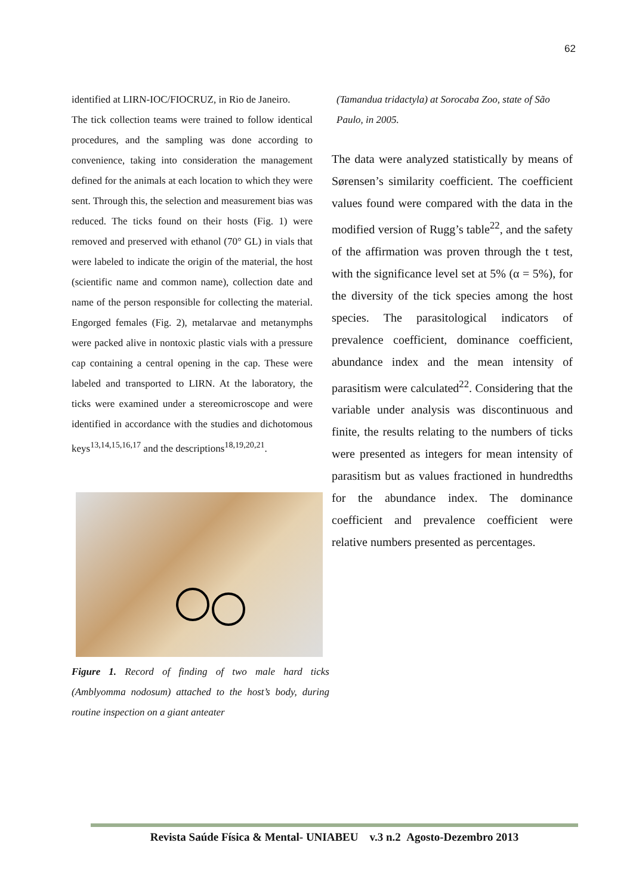62
identified at LIRN-IOC/FIOCRUZ, in Rio de Janeiro.
The tick collection teams were trained to follow identical procedures, and the sampling was done according to convenience, taking into consideration the management defined for the animals at each location to which they were sent. Through this, the selection and measurement bias was reduced. The ticks found on their hosts (Fig. 1) were removed and preserved with ethanol (70° GL) in vials that were labeled to indicate the origin of the material, the host (scientific name and common name), collection date and name of the person responsible for collecting the material. Engorged females (Fig. 2), metalarvae and metanymphs were packed alive in nontoxic plastic vials with a pressure cap containing a central opening in the cap. These were labeled and transported to LIRN. At the laboratory, the ticks were examined under a stereomicroscope and were identified in accordance with the studies and dichotomous keys<sup>13,14,15,16,17</sup> and the descriptions<sup>18,19,20,21</sup>.
Figure 1. Record of finding of two male hard ticks (Amblyomma nodosum) attached to the host’s body, during routine inspection on a giant anteater
(Tamandua tridactyla) at Sorocaba Zoo, state of São Paulo, in 2005.
The data were analyzed statistically by means of Sørensen’s similarity coefficient. The coefficient values found were compared with the data in the modified version of Rugg’s table<sup>22</sup>, and the safety of the affirmation was proven through the t test, with the significance level set at 5% (α = 5%), for the diversity of the tick species among the host species. The parasitological indicators of prevalence coefficient, dominance coefficient, abundance index and the mean intensity of parasitism were calculated<sup>22</sup>. Considering that the variable under analysis was discontinuous and finite, the results relating to the numbers of ticks were presented as integers for mean intensity of parasitism but as values fractioned in hundredths for the abundance index. The dominance coefficient and prevalence coefficient were relative numbers presented as percentages.
Revista Saúde Física & Mental- UNIABEU v.3 n.2 Agosto-Dezembro 2013